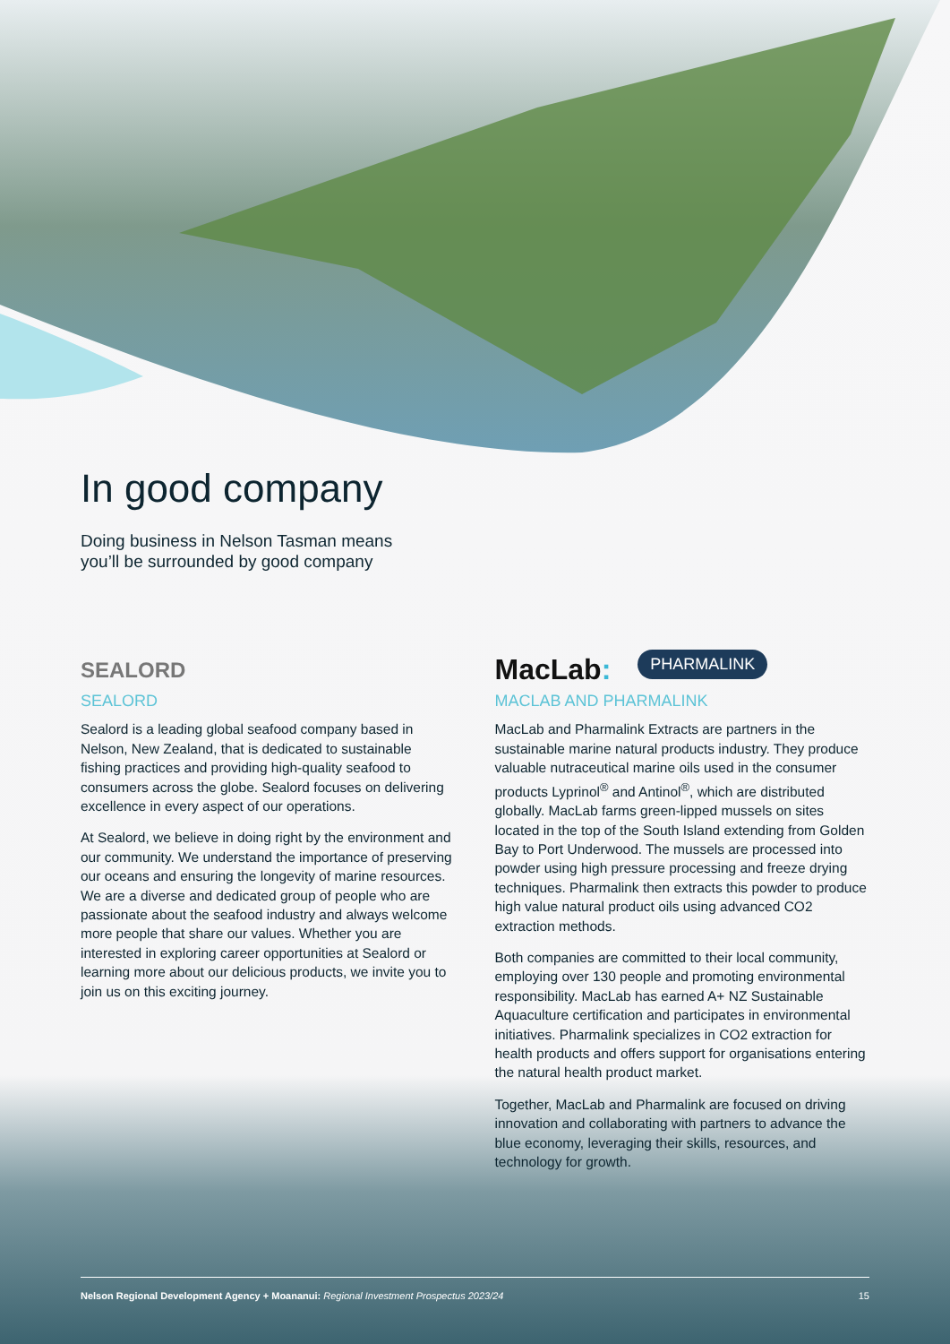In good company
Doing business in Nelson Tasman means
you’ll be surrounded by good company
SEALORD
SEALORD
Sealord is a leading global seafood company based in Nelson, New Zealand, that is dedicated to sustainable fishing practices and providing high-quality seafood to consumers across the globe. Sealord focuses on delivering excellence in every aspect of our operations.
At Sealord, we believe in doing right by the environment and our community. We understand the importance of preserving our oceans and ensuring the longevity of marine resources. We are a diverse and dedicated group of people who are passionate about the seafood industry and always welcome more people that share our values. Whether you are interested in exploring career opportunities at Sealord or learning more about our delicious products, we invite you to join us on this exciting journey.
MacLab: PHARMALINK
MACLAB AND PHARMALINK
MacLab and Pharmalink Extracts are partners in the sustainable marine natural products industry. They produce valuable nutraceutical marine oils used in the consumer products Lyprinol<sup>®</sup> and Antinol<sup>®</sup>, which are distributed globally. MacLab farms green-lipped mussels on sites located in the top of the South Island extending from Golden Bay to Port Underwood. The mussels are processed into powder using high pressure processing and freeze drying techniques. Pharmalink then extracts this powder to produce high value natural product oils using advanced CO2 extraction methods.
Both companies are committed to their local community, employing over 130 people and promoting environmental responsibility. MacLab has earned A+ NZ Sustainable Aquaculture certification and participates in environmental initiatives. Pharmalink specializes in CO2 extraction for health products and offers support for organisations entering the natural health product market.
Together, MacLab and Pharmalink are focused on driving innovation and collaborating with partners to advance the blue economy, leveraging their skills, resources, and technology for growth.
Nelson Regional Development Agency + Moananui: Regional Investment Prospectus 2023/24 15